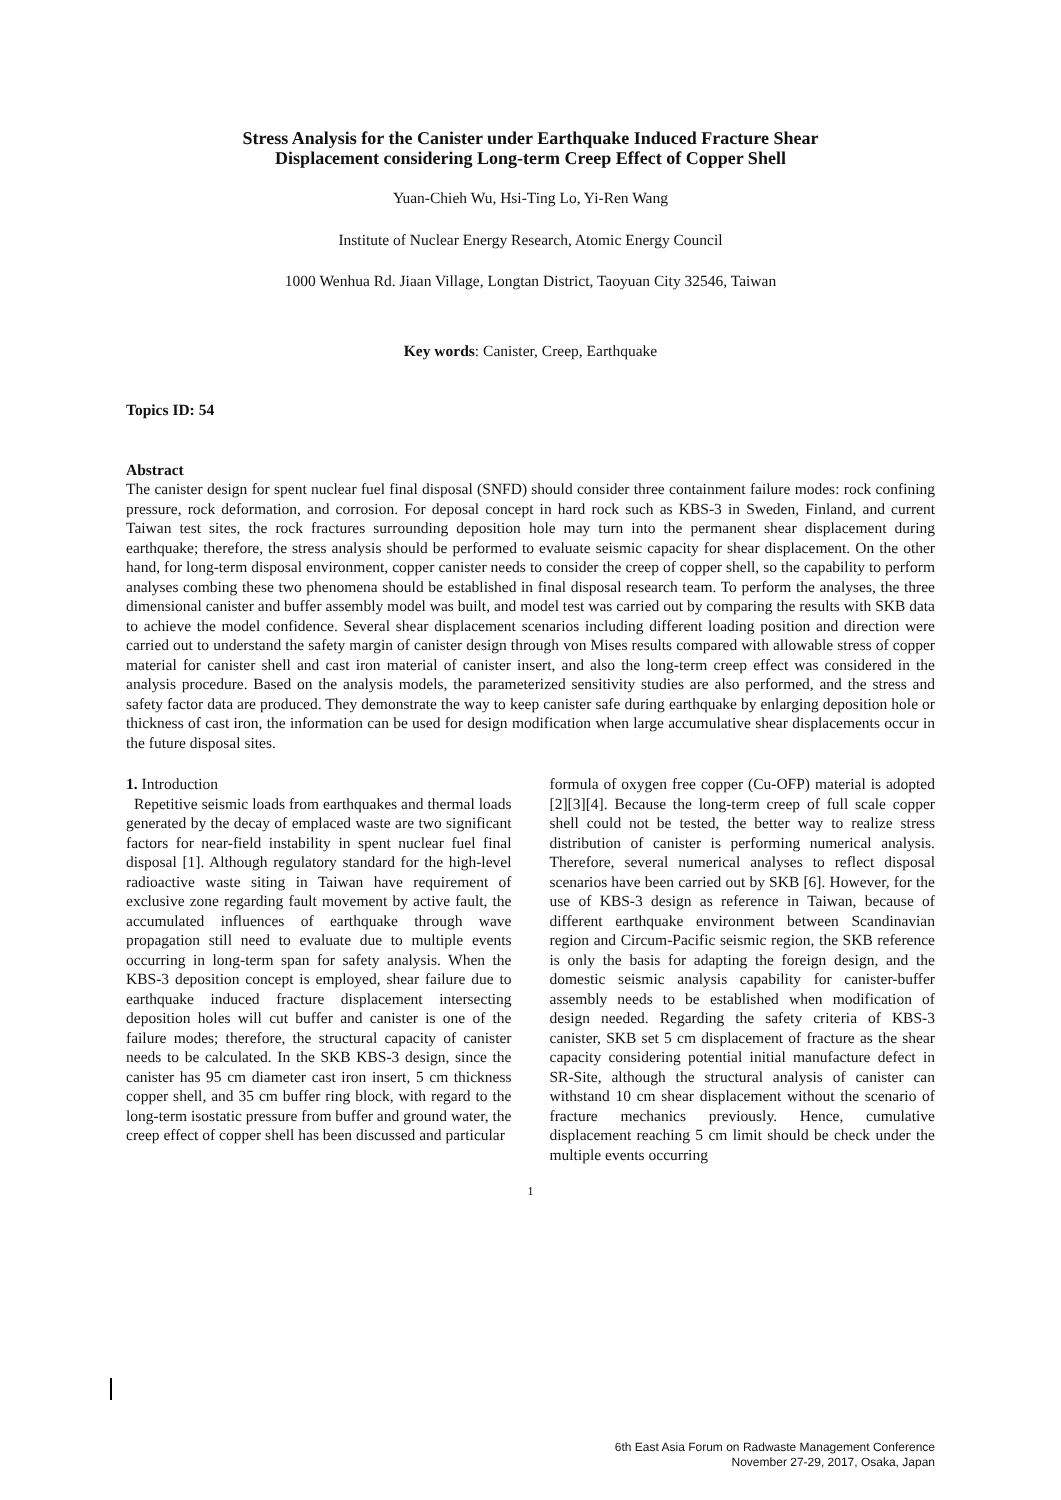Stress Analysis for the Canister under Earthquake Induced Fracture Shear
Displacement considering Long-term Creep Effect of Copper Shell
Yuan-Chieh Wu, Hsi-Ting Lo, Yi-Ren Wang
Institute of Nuclear Energy Research, Atomic Energy Council
1000 Wenhua Rd. Jiaan Village, Longtan District, Taoyuan City 32546, Taiwan
Key words: Canister, Creep, Earthquake
Topics ID: 54
Abstract
The canister design for spent nuclear fuel final disposal (SNFD) should consider three containment failure modes: rock confining pressure, rock deformation, and corrosion. For deposal concept in hard rock such as KBS-3 in Sweden, Finland, and current Taiwan test sites, the rock fractures surrounding deposition hole may turn into the permanent shear displacement during earthquake; therefore, the stress analysis should be performed to evaluate seismic capacity for shear displacement. On the other hand, for long-term disposal environment, copper canister needs to consider the creep of copper shell, so the capability to perform analyses combing these two phenomena should be established in final disposal research team. To perform the analyses, the three dimensional canister and buffer assembly model was built, and model test was carried out by comparing the results with SKB data to achieve the model confidence. Several shear displacement scenarios including different loading position and direction were carried out to understand the safety margin of canister design through von Mises results compared with allowable stress of copper material for canister shell and cast iron material of canister insert, and also the long-term creep effect was considered in the analysis procedure. Based on the analysis models, the parameterized sensitivity studies are also performed, and the stress and safety factor data are produced. They demonstrate the way to keep canister safe during earthquake by enlarging deposition hole or thickness of cast iron, the information can be used for design modification when large accumulative shear displacements occur in the future disposal sites.
1. Introduction
Repetitive seismic loads from earthquakes and thermal loads generated by the decay of emplaced waste are two significant factors for near-field instability in spent nuclear fuel final disposal [1]. Although regulatory standard for the high-level radioactive waste siting in Taiwan have requirement of exclusive zone regarding fault movement by active fault, the accumulated influences of earthquake through wave propagation still need to evaluate due to multiple events occurring in long-term span for safety analysis. When the KBS-3 deposition concept is employed, shear failure due to earthquake induced fracture displacement intersecting deposition holes will cut buffer and canister is one of the failure modes; therefore, the structural capacity of canister needs to be calculated. In the SKB KBS-3 design, since the canister has 95 cm diameter cast iron insert, 5 cm thickness copper shell, and 35 cm buffer ring block, with regard to the long-term isostatic pressure from buffer and ground water, the creep effect of copper shell has been discussed and particular
formula of oxygen free copper (Cu-OFP) material is adopted [2][3][4]. Because the long-term creep of full scale copper shell could not be tested, the better way to realize stress distribution of canister is performing numerical analysis. Therefore, several numerical analyses to reflect disposal scenarios have been carried out by SKB [6]. However, for the use of KBS-3 design as reference in Taiwan, because of different earthquake environment between Scandinavian region and Circum-Pacific seismic region, the SKB reference is only the basis for adapting the foreign design, and the domestic seismic analysis capability for canister-buffer assembly needs to be established when modification of design needed. Regarding the safety criteria of KBS-3 canister, SKB set 5 cm displacement of fracture as the shear capacity considering potential initial manufacture defect in SR-Site, although the structural analysis of canister can withstand 10 cm shear displacement without the scenario of fracture mechanics previously. Hence, cumulative displacement reaching 5 cm limit should be check under the multiple events occurring
1
6th East Asia Forum on Radwaste Management Conference
November 27-29, 2017, Osaka, Japan